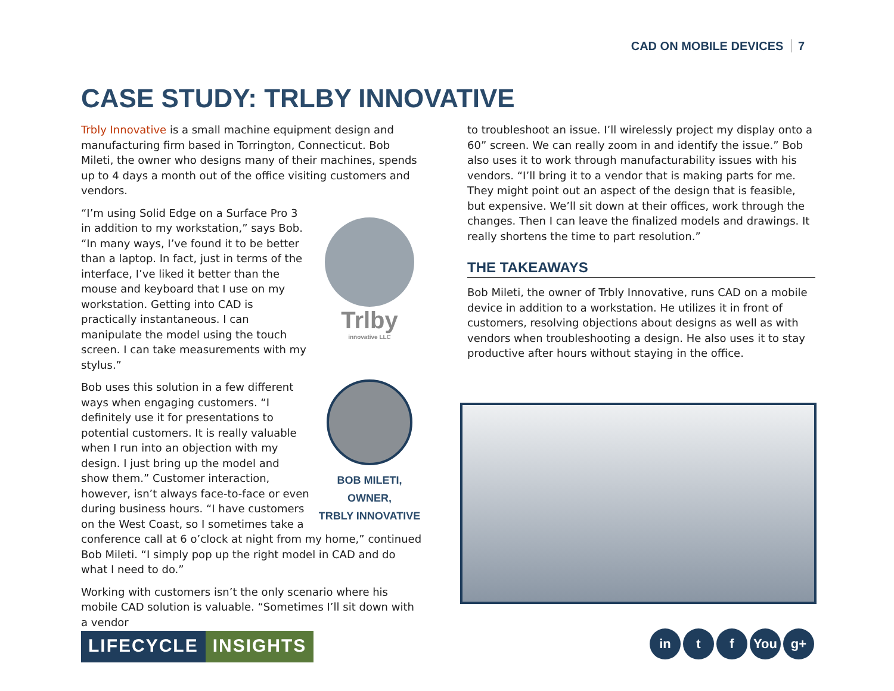CAD ON MOBILE DEVICES 7
CASE STUDY: TRLBY INNOVATIVE
Trbly Innovative is a small machine equipment design and manufacturing firm based in Torrington, Connecticut. Bob Mileti, the owner who designs many of their machines, spends up to 4 days a month out of the office visiting customers and vendors.
Trlby
innovative LLC
“I’m using Solid Edge on a Surface Pro 3 in addition to my workstation,” says Bob. “In many ways, I’ve found it to be better than a laptop. In fact, just in terms of the interface, I’ve liked it better than the mouse and keyboard that I use on my workstation. Getting into CAD is practically instantaneous. I can manipulate the model using the touch screen. I can take measurements with my stylus.”
BOB MILETI,
OWNER,
TRBLY INNOVATIVE
Bob uses this solution in a few different ways when engaging customers. “I definitely use it for presentations to potential customers. It is really valuable when I run into an objection with my design. I just bring up the model and show them.” Customer interaction, however, isn’t always face-to-face or even during business hours. “I have customers on the West Coast, so I sometimes take a conference call at 6 o’clock at night from my home,” continued Bob Mileti. “I simply pop up the right model in CAD and do what I need to do.”
Working with customers isn’t the only scenario where his mobile CAD solution is valuable. “Sometimes I’ll sit down with a vendor
to troubleshoot an issue. I’ll wirelessly project my display onto a 60” screen. We can really zoom in and identify the issue.” Bob also uses it to work through manufacturability issues with his vendors. “I’ll bring it to a vendor that is making parts for me. They might point out an aspect of the design that is feasible, but expensive. We’ll sit down at their offices, work through the changes. Then I can leave the finalized models and drawings. It really shortens the time to part resolution.”
THE TAKEAWAYS
Bob Mileti, the owner of Trbly Innovative, runs CAD on a mobile device in addition to a workstation. He utilizes it in front of customers, resolving objections about designs as well as with vendors when troubleshooting a design. He also uses it to stay productive after hours without staying in the office.
LIFECYCLE INSIGHTS
in t f You g+